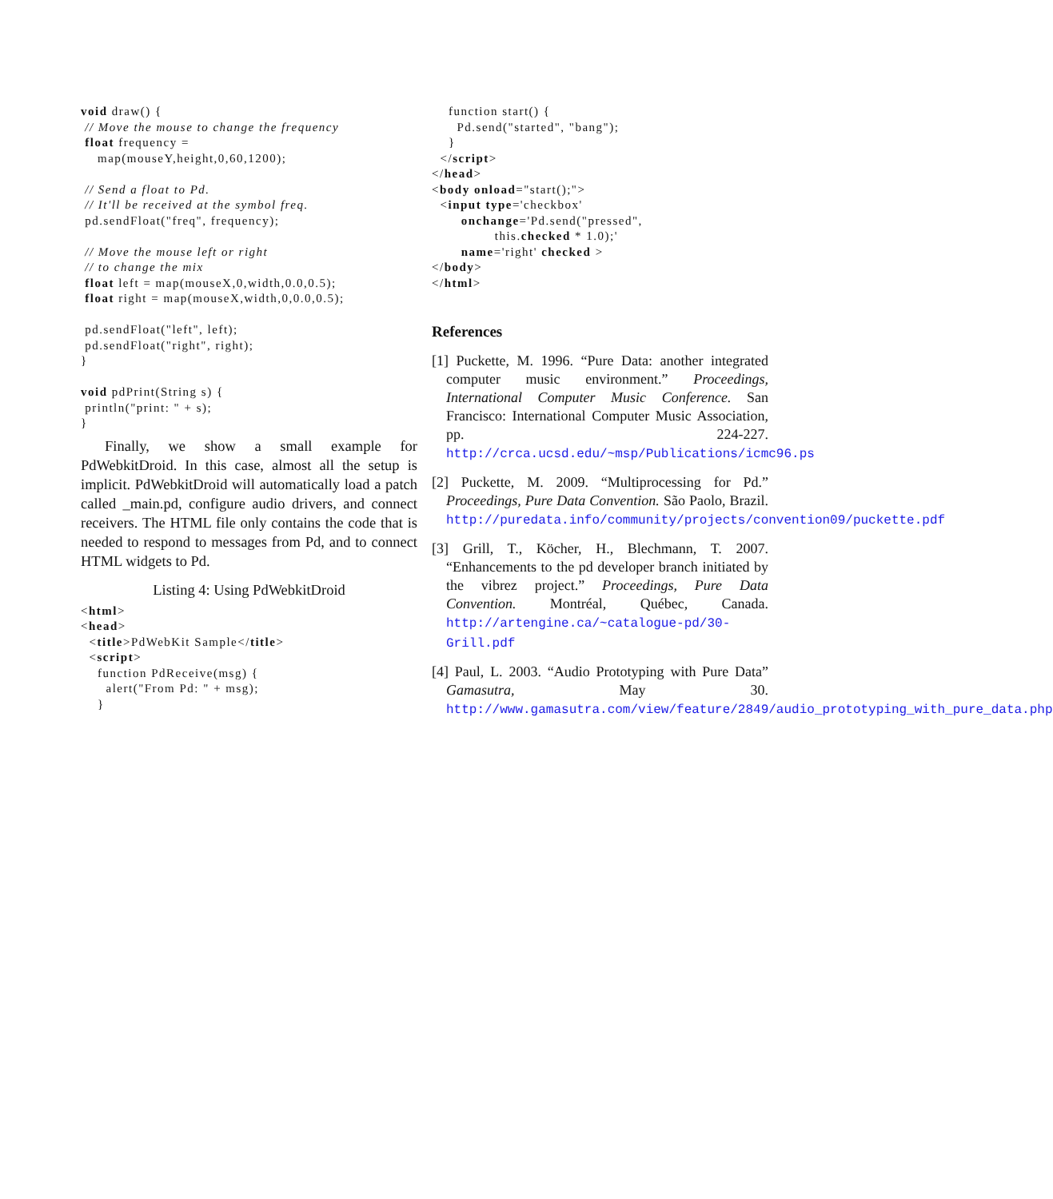void draw() {
 // Move the mouse to change the frequency
 float frequency =
    map(mouseY,height,0,60,1200);

 // Send a float to Pd.
 // It'll be received at the symbol freq.
 pd.sendFloat("freq", frequency);

 // Move the mouse left or right
 // to change the mix
 float left = map(mouseX,0,width,0.0,0.5);
 float right = map(mouseX,width,0,0.0,0.5);

 pd.sendFloat("left", left);
 pd.sendFloat("right", right);
}

void pdPrint(String s) {
 println("print: " + s);
}
Finally, we show a small example for PdWebkitDroid. In this case, almost all the setup is implicit. PdWebkitDroid will automatically load a patch called _main.pd, configure audio drivers, and connect receivers. The HTML file only contains the code that is needed to respond to messages from Pd, and to connect HTML widgets to Pd.
Listing 4: Using PdWebkitDroid
<html>
<head>
  <title>PdWebKit Sample</title>
  <script>
    function PdReceive(msg) {
      alert("From Pd: " + msg);
    }
    function start() {
      Pd.send("started", "bang");
    }
  </script>
</head>
<body onload="start();">
  <input type='checkbox'
       onchange='Pd.send("pressed",
               this.checked * 1.0);'
       name='right' checked >
</body>
</html>
References
[1] Puckette, M. 1996. “Pure Data: another integrated computer music environment.” Proceedings, International Computer Music Conference. San Francisco: International Computer Music Association, pp. 224-227. http://crca.ucsd.edu/~msp/Publications/icmc96.ps
[2] Puckette, M. 2009. “Multiprocessing for Pd.” Proceedings, Pure Data Convention. São Paolo, Brazil. http://puredata.info/community/projects/convention09/puckette.pdf
[3] Grill, T., Köcher, H., Blechmann, T. 2007. “Enhancements to the pd developer branch initiated by the vibrez project.” Proceedings, Pure Data Convention. Montréal, Québec, Canada. http://artengine.ca/~catalogue-pd/30-Grill.pdf
[4] Paul, L. 2003. “Audio Prototyping with Pure Data” Gamasutra, May 30. http://www.gamasutra.com/view/feature/2849/audio_prototyping_with_pure_data.php